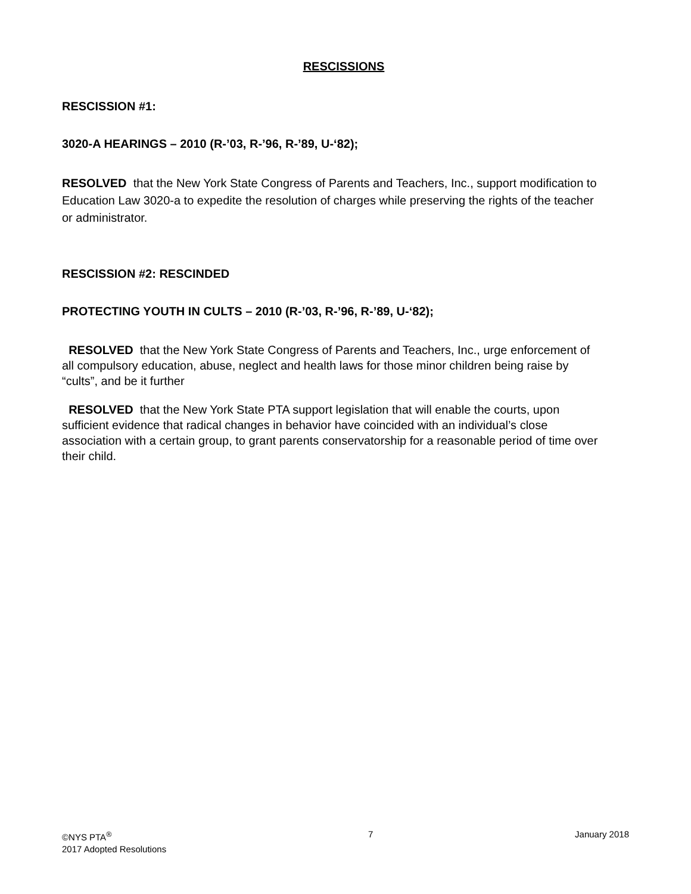RESCISSIONS
RESCISSION #1:
3020-A HEARINGS – 2010 (R-’03, R-’96, R-’89, U-‘82);
RESOLVED that the New York State Congress of Parents and Teachers, Inc., support modification to Education Law 3020-a to expedite the resolution of charges while preserving the rights of the teacher or administrator.
RESCISSION #2: RESCINDED
PROTECTING YOUTH IN CULTS – 2010 (R-’03, R-’96, R-’89, U-‘82);
RESOLVED that the New York State Congress of Parents and Teachers, Inc., urge enforcement of all compulsory education, abuse, neglect and health laws for those minor children being raise by “cults”, and be it further
RESOLVED that the New York State PTA support legislation that will enable the courts, upon sufficient evidence that radical changes in behavior have coincided with an individual’s close association with a certain group, to grant parents conservatorship for a reasonable period of time over their child.
©NYS PTA<sup>®</sup>
2017 Adopted Resolutions
7 January 2018